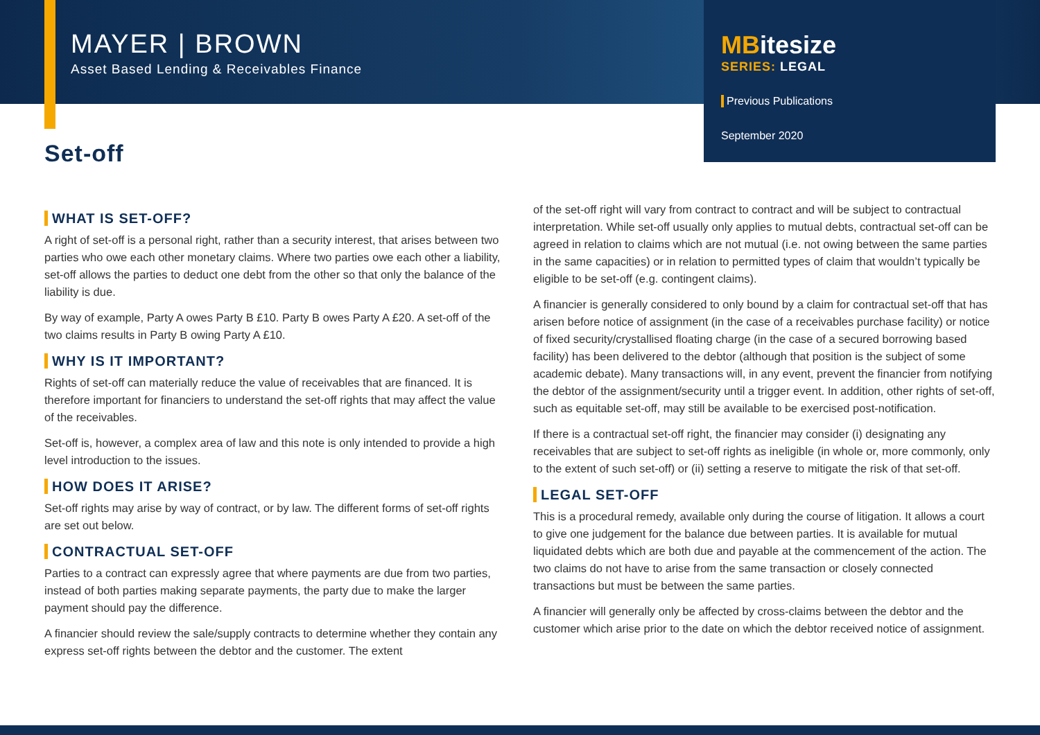MAYER | BROWN
Asset Based Lending & Receivables Finance
MBitesize
SERIES: LEGAL
Previous Publications
September 2020
Set-off
WHAT IS SET-OFF?
A right of set-off is a personal right, rather than a security interest, that arises between two parties who owe each other monetary claims. Where two parties owe each other a liability, set-off allows the parties to deduct one debt from the other so that only the balance of the liability is due.
By way of example, Party A owes Party B £10. Party B owes Party A £20. A set-off of the two claims results in Party B owing Party A £10.
WHY IS IT IMPORTANT?
Rights of set-off can materially reduce the value of receivables that are financed. It is therefore important for financiers to understand the set-off rights that may affect the value of the receivables.
Set-off is, however, a complex area of law and this note is only intended to provide a high level introduction to the issues.
HOW DOES IT ARISE?
Set-off rights may arise by way of contract, or by law. The different forms of set-off rights are set out below.
CONTRACTUAL SET-OFF
Parties to a contract can expressly agree that where payments are due from two parties, instead of both parties making separate payments, the party due to make the larger payment should pay the difference.
A financier should review the sale/supply contracts to determine whether they contain any express set-off rights between the debtor and the customer. The extent
of the set-off right will vary from contract to contract and will be subject to contractual interpretation. While set-off usually only applies to mutual debts, contractual set-off can be agreed in relation to claims which are not mutual (i.e. not owing between the same parties in the same capacities) or in relation to permitted types of claim that wouldn’t typically be eligible to be set-off (e.g. contingent claims).
A financier is generally considered to only bound by a claim for contractual set-off that has arisen before notice of assignment (in the case of a receivables purchase facility) or notice of fixed security/crystallised floating charge (in the case of a secured borrowing based facility) has been delivered to the debtor (although that position is the subject of some academic debate). Many transactions will, in any event, prevent the financier from notifying the debtor of the assignment/security until a trigger event. In addition, other rights of set-off, such as equitable set-off, may still be available to be exercised post-notification.
If there is a contractual set-off right, the financier may consider (i) designating any receivables that are subject to set-off rights as ineligible (in whole or, more commonly, only to the extent of such set-off) or (ii) setting a reserve to mitigate the risk of that set-off.
LEGAL SET-OFF
This is a procedural remedy, available only during the course of litigation. It allows a court to give one judgement for the balance due between parties. It is available for mutual liquidated debts which are both due and payable at the commencement of the action. The two claims do not have to arise from the same transaction or closely connected transactions but must be between the same parties.
A financier will generally only be affected by cross-claims between the debtor and the customer which arise prior to the date on which the debtor received notice of assignment.